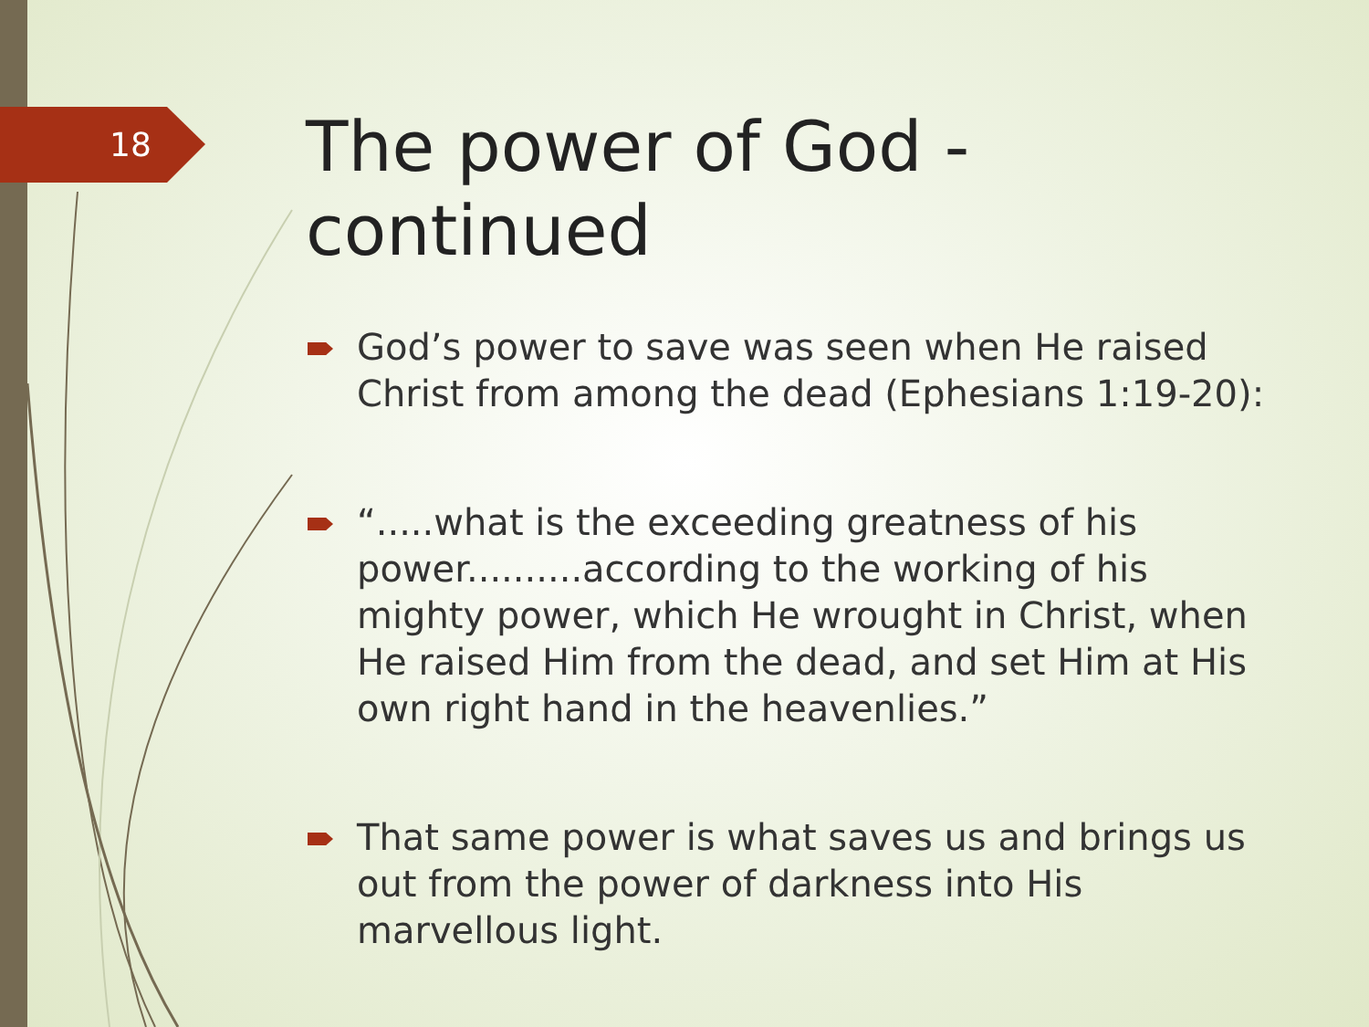18
The power of God - continued
God’s power to save was seen when He raised Christ from among the dead (Ephesians 1:19-20):
“.....what is the exceeding greatness of his power..........according to the working of his mighty power, which He wrought in Christ, when He raised Him from the dead, and set Him at His own right hand in the heavenlies.”
That same power is what saves us and brings us out from the power of darkness into His marvellous light.